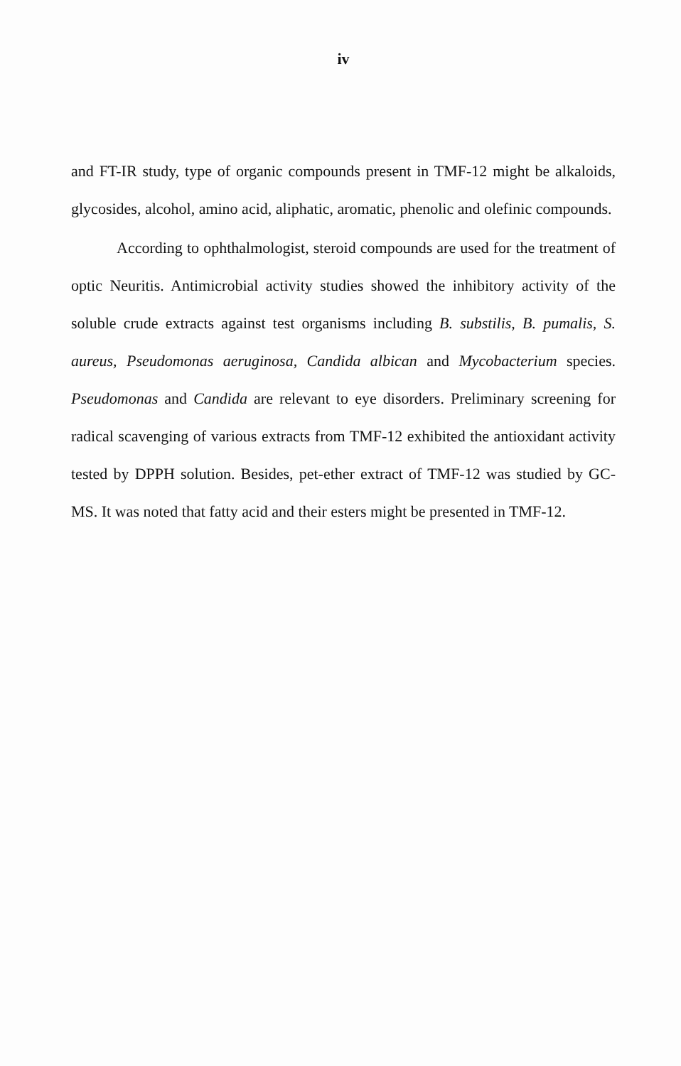iv
and FT-IR study, type of organic compounds present in TMF-12 might be alkaloids, glycosides, alcohol, amino acid, aliphatic, aromatic, phenolic and olefinic compounds.
According to ophthalmologist, steroid compounds are used for the treatment of optic Neuritis. Antimicrobial activity studies showed the inhibitory activity of the soluble crude extracts against test organisms including B. substilis, B. pumalis, S. aureus, Pseudomonas aeruginosa, Candida albican and Mycobacterium species. Pseudomonas and Candida are relevant to eye disorders. Preliminary screening for radical scavenging of various extracts from TMF-12 exhibited the antioxidant activity tested by DPPH solution. Besides, pet-ether extract of TMF-12 was studied by GC-MS. It was noted that fatty acid and their esters might be presented in TMF-12.